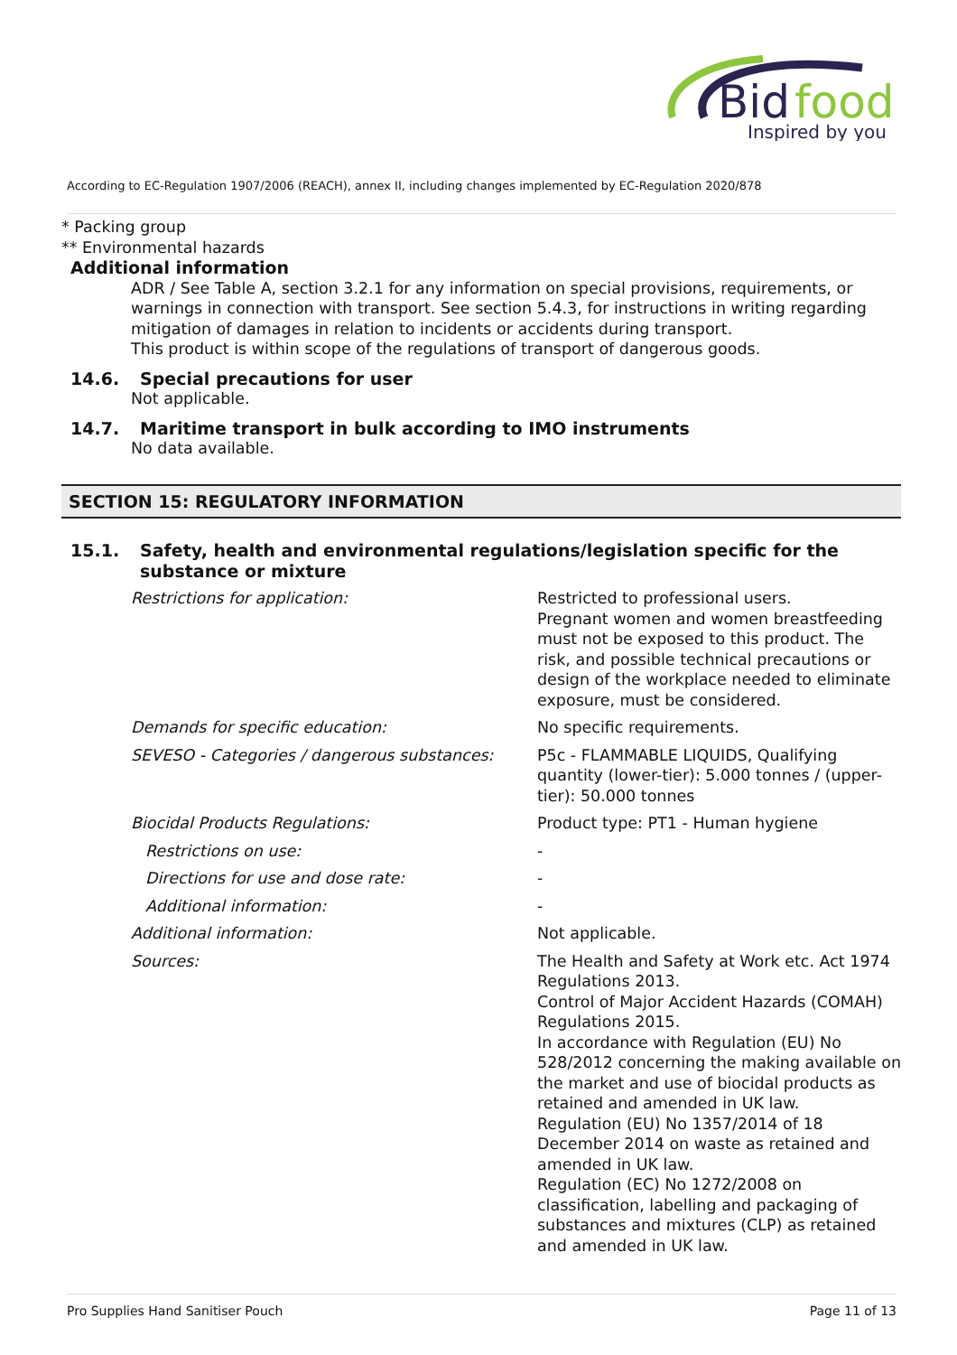Bid
food
Inspired by you
According to EC-Regulation 1907/2006 (REACH), annex II, including changes implemented by EC-Regulation 2020/878
* Packing group
** Environmental hazards
Additional information
ADR / See Table A, section 3.2.1 for any information on special provisions, requirements, or warnings in connection with transport. See section 5.4.3, for instructions in writing regarding mitigation of damages in relation to incidents or accidents during transport.
This product is within scope of the regulations of transport of dangerous goods.
14.6. Special precautions for user
Not applicable.
14.7. Maritime transport in bulk according to IMO instruments
No data available.
SECTION 15: REGULATORY INFORMATION
15.1. Safety, health and environmental regulations/legislation specific for the substance or mixture
Restrictions for application: Restricted to professional users.
Pregnant women and women breastfeeding must not be exposed to this product. The risk, and possible technical precautions or design of the workplace needed to eliminate exposure, must be considered.
Demands for specific education: No specific requirements.
SEVESO - Categories / dangerous substances:
P5c - FLAMMABLE LIQUIDS, Qualifying quantity (lower-tier): 5.000 tonnes / (upper-tier): 50.000 tonnes
Biocidal Products Regulations: Product type: PT1 - Human hygiene
Restrictions on use: -
Directions for use and dose rate: -
Additional information: -
Additional information: Not applicable.
Sources: The Health and Safety at Work etc. Act 1974 Regulations 2013.
Control of Major Accident Hazards (COMAH) Regulations 2015.
In accordance with Regulation (EU) No 528/2012 concerning the making available on the market and use of biocidal products as retained and amended in UK law.
Regulation (EU) No 1357/2014 of 18 December 2014 on waste as retained and amended in UK law.
Regulation (EC) No 1272/2008 on classification, labelling and packaging of substances and mixtures (CLP) as retained and amended in UK law.
Pro Supplies Hand Sanitiser Pouch Page 11 of 13